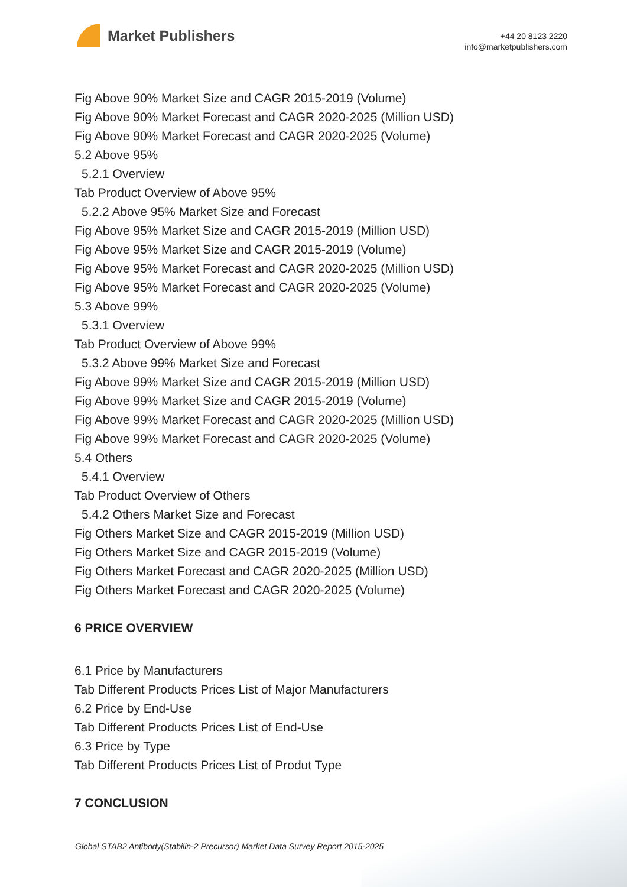Market Publishers
+44 20 8123 2220
info@marketpublishers.com
Fig Above 90% Market Size and CAGR 2015-2019 (Volume)
Fig Above 90% Market Forecast and CAGR 2020-2025 (Million USD)
Fig Above 90% Market Forecast and CAGR 2020-2025 (Volume)
5.2 Above 95%
5.2.1 Overview
Tab Product Overview of Above 95%
5.2.2 Above 95% Market Size and Forecast
Fig Above 95% Market Size and CAGR 2015-2019 (Million USD)
Fig Above 95% Market Size and CAGR 2015-2019 (Volume)
Fig Above 95% Market Forecast and CAGR 2020-2025 (Million USD)
Fig Above 95% Market Forecast and CAGR 2020-2025 (Volume)
5.3 Above 99%
5.3.1 Overview
Tab Product Overview of Above 99%
5.3.2 Above 99% Market Size and Forecast
Fig Above 99% Market Size and CAGR 2015-2019 (Million USD)
Fig Above 99% Market Size and CAGR 2015-2019 (Volume)
Fig Above 99% Market Forecast and CAGR 2020-2025 (Million USD)
Fig Above 99% Market Forecast and CAGR 2020-2025 (Volume)
5.4 Others
5.4.1 Overview
Tab Product Overview of Others
5.4.2 Others Market Size and Forecast
Fig Others Market Size and CAGR 2015-2019 (Million USD)
Fig Others Market Size and CAGR 2015-2019 (Volume)
Fig Others Market Forecast and CAGR 2020-2025 (Million USD)
Fig Others Market Forecast and CAGR 2020-2025 (Volume)
6 PRICE OVERVIEW
6.1 Price by Manufacturers
Tab Different Products Prices List of Major Manufacturers
6.2 Price by End-Use
Tab Different Products Prices List of End-Use
6.3 Price by Type
Tab Different Products Prices List of Produt Type
7 CONCLUSION
Global STAB2 Antibody(Stabilin-2 Precursor) Market Data Survey Report 2015-2025